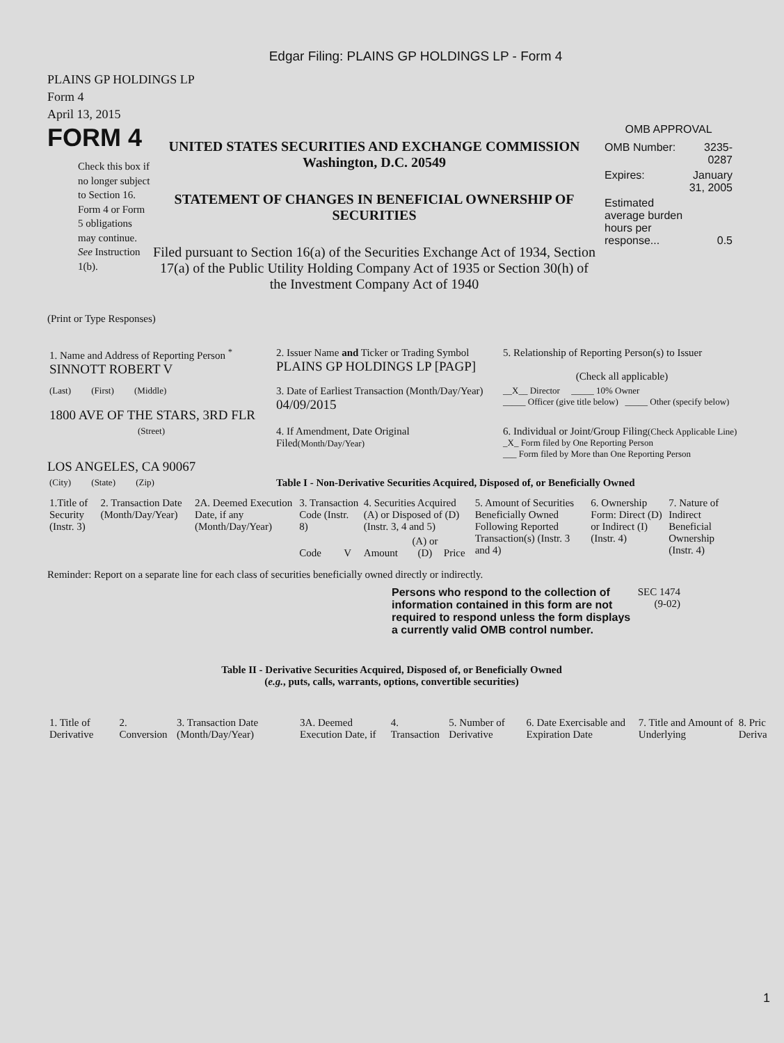Edgar Filing: PLAINS GP HOLDINGS LP - Form 4
PLAINS GP HOLDINGS LP
Form 4
April 13, 2015
FORM 4
Check this box if no longer subject to Section 16. Form 4 or Form 5 obligations may continue. See Instruction 1(b).
UNITED STATES SECURITIES AND EXCHANGE COMMISSION
Washington, D.C. 20549
STATEMENT OF CHANGES IN BENEFICIAL OWNERSHIP OF SECURITIES
Filed pursuant to Section 16(a) of the Securities Exchange Act of 1934, Section 17(a) of the Public Utility Holding Company Act of 1935 or Section 30(h) of the Investment Company Act of 1940
OMB APPROVAL
| OMB Number: | 3235-0287 |
| Expires: | January 31, 2005 |
| Estimated average burden hours per response... | 0.5 |
(Print or Type Responses)
| 1. Name and Address of Reporting Person <sup>*</sup> SINNOTT ROBERT V | 2. Issuer Name and Ticker or Trading Symbol PLAINS GP HOLDINGS LP [PAGP] | 5. Relationship of Reporting Person(s) to Issuer (Check all applicable) |
| (Last) (First) (Middle) 1800 AVE OF THE STARS, 3RD FLR | 3. Date of Earliest Transaction (Month/Day/Year) 04/09/2015 | __X__ Director _____ 10% Owner _____ Officer (give title below) _____ Other (specify below) |
| (Street) LOS ANGELES, CA 90067 | 4. If Amendment, Date Original Filed (Month/Day/Year) | 6. Individual or Joint/Group Filing (Check Applicable Line) _X_ Form filed by One Reporting Person ___ Form filed by More than One Reporting Person |
| (City) (State) (Zip) | Table I - Non-Derivative Securities Acquired, Disposed of, or Beneficially Owned | |
| 1.Title of Security (Instr. 3) | 2. Transaction Date (Month/Day/Year) | 2A. Deemed Execution Date, if any (Month/Day/Year) | 3. Transaction Code (Instr. 8) | | 4. Securities Acquired (A) or Disposed of (D) (Instr. 3, 4 and 5) | | | 5. Amount of Securities Beneficially Owned Following Reported Transaction(s) (Instr. 3 and 4) | 6. Ownership Form: Direct (D) or Indirect (I) (Instr. 4) | 7. Nature of Indirect Beneficial Ownership (Instr. 4) |
| | | | Code | V | Amount | (A) or (D) | Price | | | |
Reminder: Report on a separate line for each class of securities beneficially owned directly or indirectly.
Persons who respond to the collection of information contained in this form are not required to respond unless the form displays a currently valid OMB control number.
SEC 1474 (9-02)
Table II - Derivative Securities Acquired, Disposed of, or Beneficially Owned
(e.g., puts, calls, warrants, options, convertible securities)
| 1. Title of Derivative | 2. Conversion | 3. Transaction Date (Month/Day/Year) | 3A. Deemed Execution Date, if | 4. Transaction | 5. Number of Derivative | 6. Date Exercisable and Expiration Date | 7. Title and Amount of Underlying | 8. Pric Deriva |
1